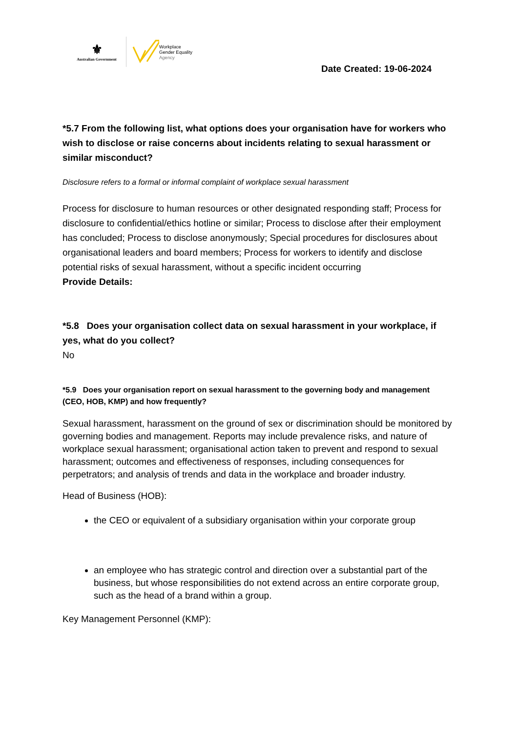⚜
Australian Government
Workplace
Gender Equality
Agency
Date Created: 19-06-2024
*5.7 From the following list, what options does your organisation have for workers who wish to disclose or raise concerns about incidents relating to sexual harassment or similar misconduct?
Disclosure refers to a formal or informal complaint of workplace sexual harassment
Process for disclosure to human resources or other designated responding staff; Process for disclosure to confidential/ethics hotline or similar; Process to disclose after their employment has concluded; Process to disclose anonymously; Special procedures for disclosures about organisational leaders and board members; Process for workers to identify and disclose potential risks of sexual harassment, without a specific incident occurring
Provide Details:
*5.8 Does your organisation collect data on sexual harassment in your workplace, if yes, what do you collect?
No
*5.9 Does your organisation report on sexual harassment to the governing body and management (CEO, HOB, KMP) and how frequently?
Sexual harassment, harassment on the ground of sex or discrimination should be monitored by governing bodies and management. Reports may include prevalence risks, and nature of workplace sexual harassment; organisational action taken to prevent and respond to sexual harassment; outcomes and effectiveness of responses, including consequences for perpetrators; and analysis of trends and data in the workplace and broader industry.
Head of Business (HOB):
the CEO or equivalent of a subsidiary organisation within your corporate group
an employee who has strategic control and direction over a substantial part of the business, but whose responsibilities do not extend across an entire corporate group, such as the head of a brand within a group.
Key Management Personnel (KMP):